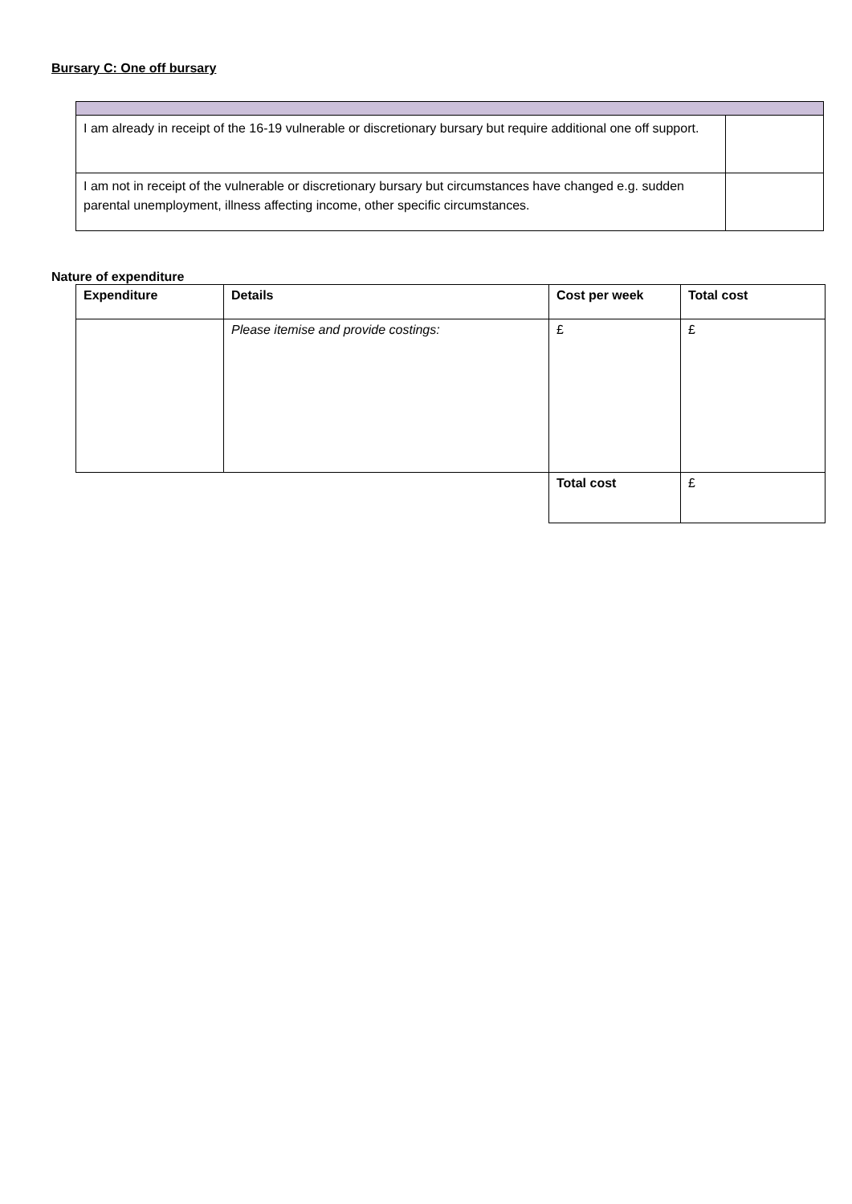Bursary C: One off bursary
| I am already in receipt of the 16-19 vulnerable or discretionary bursary but require additional one off support. | |
| I am not in receipt of the vulnerable or discretionary bursary but circumstances have changed e.g. sudden parental unemployment, illness affecting income, other specific circumstances. | |
Nature of expenditure
| Expenditure | Details | Cost per week | Total cost |
| --- | --- | --- | --- |
| | Please itemise and provide costings: | £ | £ |
| | | Total cost | £ |